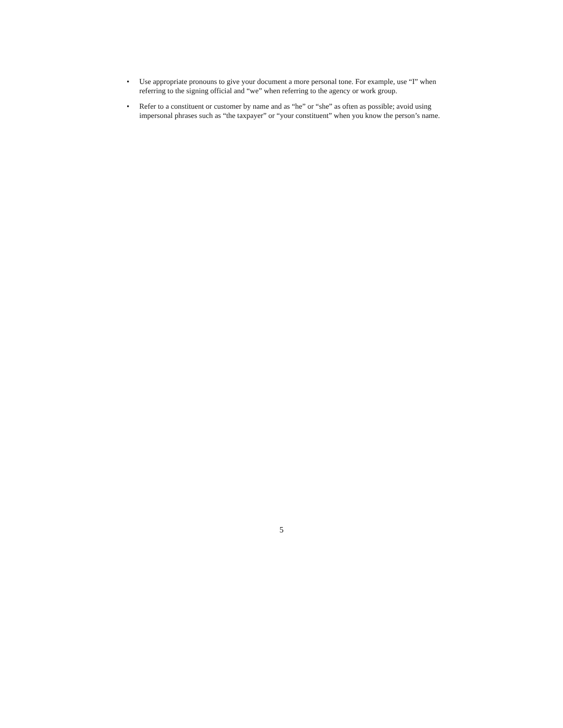• Use appropriate pronouns to give your document a more personal tone. For example, use “I” when referring to the signing official and “we” when referring to the agency or work group.
• Refer to a constituent or customer by name and as “he” or “she” as often as possible; avoid using impersonal phrases such as “the taxpayer” or “your constituent” when you know the person’s name.
5